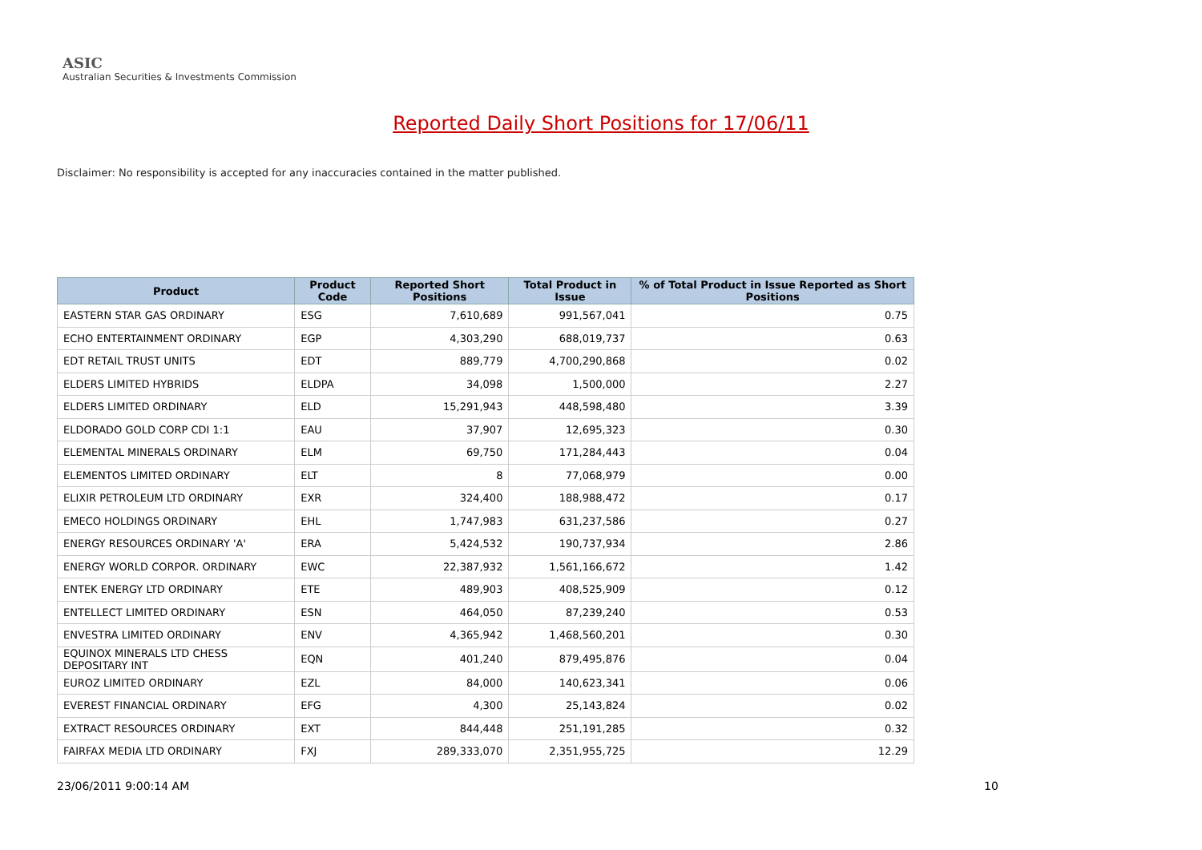ASIC
Australian Securities & Investments Commission
Reported Daily Short Positions for 17/06/11
Disclaimer: No responsibility is accepted for any inaccuracies contained in the matter published.
| Product | Product Code | Reported Short Positions | Total Product in Issue | % of Total Product in Issue Reported as Short Positions |
| --- | --- | --- | --- | --- |
| EASTERN STAR GAS ORDINARY | ESG | 7,610,689 | 991,567,041 | 0.75 |
| ECHO ENTERTAINMENT ORDINARY | EGP | 4,303,290 | 688,019,737 | 0.63 |
| EDT RETAIL TRUST UNITS | EDT | 889,779 | 4,700,290,868 | 0.02 |
| ELDERS LIMITED HYBRIDS | ELDPA | 34,098 | 1,500,000 | 2.27 |
| ELDERS LIMITED ORDINARY | ELD | 15,291,943 | 448,598,480 | 3.39 |
| ELDORADO GOLD CORP CDI 1:1 | EAU | 37,907 | 12,695,323 | 0.30 |
| ELEMENTAL MINERALS ORDINARY | ELM | 69,750 | 171,284,443 | 0.04 |
| ELEMENTOS LIMITED ORDINARY | ELT | 8 | 77,068,979 | 0.00 |
| ELIXIR PETROLEUM LTD ORDINARY | EXR | 324,400 | 188,988,472 | 0.17 |
| EMECO HOLDINGS ORDINARY | EHL | 1,747,983 | 631,237,586 | 0.27 |
| ENERGY RESOURCES ORDINARY 'A' | ERA | 5,424,532 | 190,737,934 | 2.86 |
| ENERGY WORLD CORPOR. ORDINARY | EWC | 22,387,932 | 1,561,166,672 | 1.42 |
| ENTEK ENERGY LTD ORDINARY | ETE | 489,903 | 408,525,909 | 0.12 |
| ENTELLECT LIMITED ORDINARY | ESN | 464,050 | 87,239,240 | 0.53 |
| ENVESTRA LIMITED ORDINARY | ENV | 4,365,942 | 1,468,560,201 | 0.30 |
| EQUINOX MINERALS LTD CHESS DEPOSITARY INT | EQN | 401,240 | 879,495,876 | 0.04 |
| EUROZ LIMITED ORDINARY | EZL | 84,000 | 140,623,341 | 0.06 |
| EVEREST FINANCIAL ORDINARY | EFG | 4,300 | 25,143,824 | 0.02 |
| EXTRACT RESOURCES ORDINARY | EXT | 844,448 | 251,191,285 | 0.32 |
| FAIRFAX MEDIA LTD ORDINARY | FXJ | 289,333,070 | 2,351,955,725 | 12.29 |
23/06/2011 9:00:14 AM 10